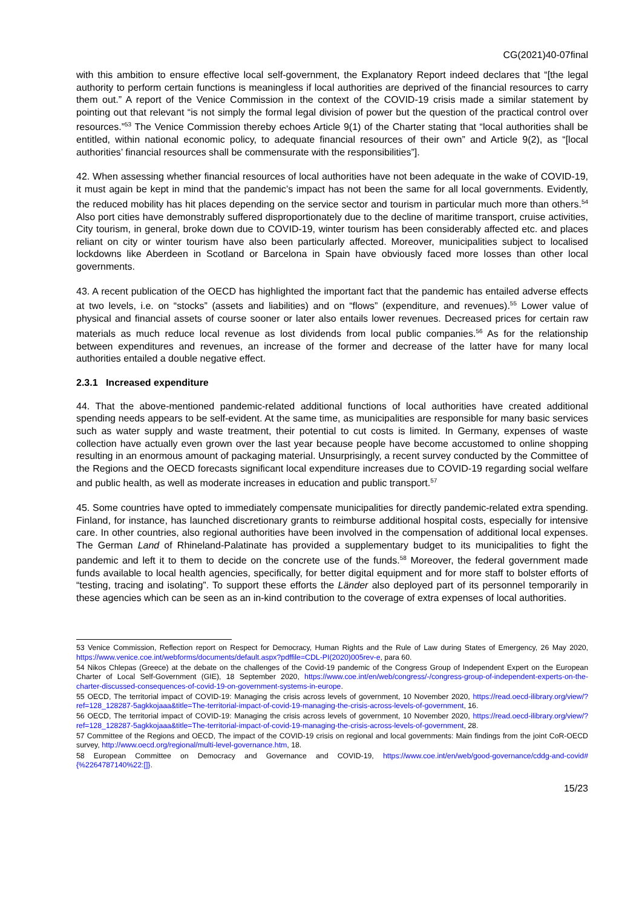CG(2021)40-07final
with this ambition to ensure effective local self-government, the Explanatory Report indeed declares that “[the legal authority to perform certain functions is meaningless if local authorities are deprived of the financial resources to carry them out.” A report of the Venice Commission in the context of the COVID-19 crisis made a similar statement by pointing out that relevant “is not simply the formal legal division of power but the question of the practical control over resources.”<sup>53</sup> The Venice Commission thereby echoes Article 9(1) of the Charter stating that “local authorities shall be entitled, within national economic policy, to adequate financial resources of their own” and Article 9(2), as “[local authorities’ financial resources shall be commensurate with the responsibilities”].
42. When assessing whether financial resources of local authorities have not been adequate in the wake of COVID-19, it must again be kept in mind that the pandemic’s impact has not been the same for all local governments. Evidently, the reduced mobility has hit places depending on the service sector and tourism in particular much more than others.<sup>54</sup> Also port cities have demonstrably suffered disproportionately due to the decline of maritime transport, cruise activities, City tourism, in general, broke down due to COVID-19, winter tourism has been considerably affected etc. and places reliant on city or winter tourism have also been particularly affected. Moreover, municipalities subject to localised lockdowns like Aberdeen in Scotland or Barcelona in Spain have obviously faced more losses than other local governments.
43. A recent publication of the OECD has highlighted the important fact that the pandemic has entailed adverse effects at two levels, i.e. on “stocks” (assets and liabilities) and on “flows” (expenditure, and revenues).<sup>55</sup> Lower value of physical and financial assets of course sooner or later also entails lower revenues. Decreased prices for certain raw materials as much reduce local revenue as lost dividends from local public companies.<sup>56</sup> As for the relationship between expenditures and revenues, an increase of the former and decrease of the latter have for many local authorities entailed a double negative effect.
2.3.1 Increased expenditure
44. That the above-mentioned pandemic-related additional functions of local authorities have created additional spending needs appears to be self-evident. At the same time, as municipalities are responsible for many basic services such as water supply and waste treatment, their potential to cut costs is limited. In Germany, expenses of waste collection have actually even grown over the last year because people have become accustomed to online shopping resulting in an enormous amount of packaging material. Unsurprisingly, a recent survey conducted by the Committee of the Regions and the OECD forecasts significant local expenditure increases due to COVID-19 regarding social welfare and public health, as well as moderate increases in education and public transport.<sup>57</sup>
45. Some countries have opted to immediately compensate municipalities for directly pandemic-related extra spending. Finland, for instance, has launched discretionary grants to reimburse additional hospital costs, especially for intensive care. In other countries, also regional authorities have been involved in the compensation of additional local expenses. The German Land of Rhineland-Palatinate has provided a supplementary budget to its municipalities to fight the pandemic and left it to them to decide on the concrete use of the funds.<sup>58</sup> Moreover, the federal government made funds available to local health agencies, specifically, for better digital equipment and for more staff to bolster efforts of “testing, tracing and isolating”. To support these efforts the Länder also deployed part of its personnel temporarily in these agencies which can be seen as an in-kind contribution to the coverage of extra expenses of local authorities.
53 Venice Commission, Reflection report on Respect for Democracy, Human Rights and the Rule of Law during States of Emergency, 26 May 2020, https://www.venice.coe.int/webforms/documents/default.aspx?pdffile=CDL-PI(2020)005rev-e, para 60.
54 Nikos Chlepas (Greece) at the debate on the challenges of the Covid-19 pandemic of the Congress Group of Independent Expert on the European Charter of Local Self-Government (GIE), 18 September 2020, https://www.coe.int/en/web/congress/-/congress-group-of-independent-experts-on-the-charter-discussed-consequences-of-covid-19-on-government-systems-in-europe.
55 OECD, The territorial impact of COVID-19: Managing the crisis across levels of government, 10 November 2020, https://read.oecd-ilibrary.org/view/?ref=128_128287-5agkkojaaa&title=The-territorial-impact-of-covid-19-managing-the-crisis-across-levels-of-government, 16.
56 OECD, The territorial impact of COVID-19: Managing the crisis across levels of government, 10 November 2020, https://read.oecd-ilibrary.org/view/?ref=128_128287-5agkkojaaa&title=The-territorial-impact-of-covid-19-managing-the-crisis-across-levels-of-government, 28.
57 Committee of the Regions and OECD, The impact of the COVID-19 crisis on regional and local governments: Main findings from the joint CoR-OECD survey, http://www.oecd.org/regional/multi-level-governance.htm, 18.
58 European Committee on Democracy and Governance and COVID-19, https://www.coe.int/en/web/good-governance/cddg-and-covid#{%2264787140%22:[]}.
15/23